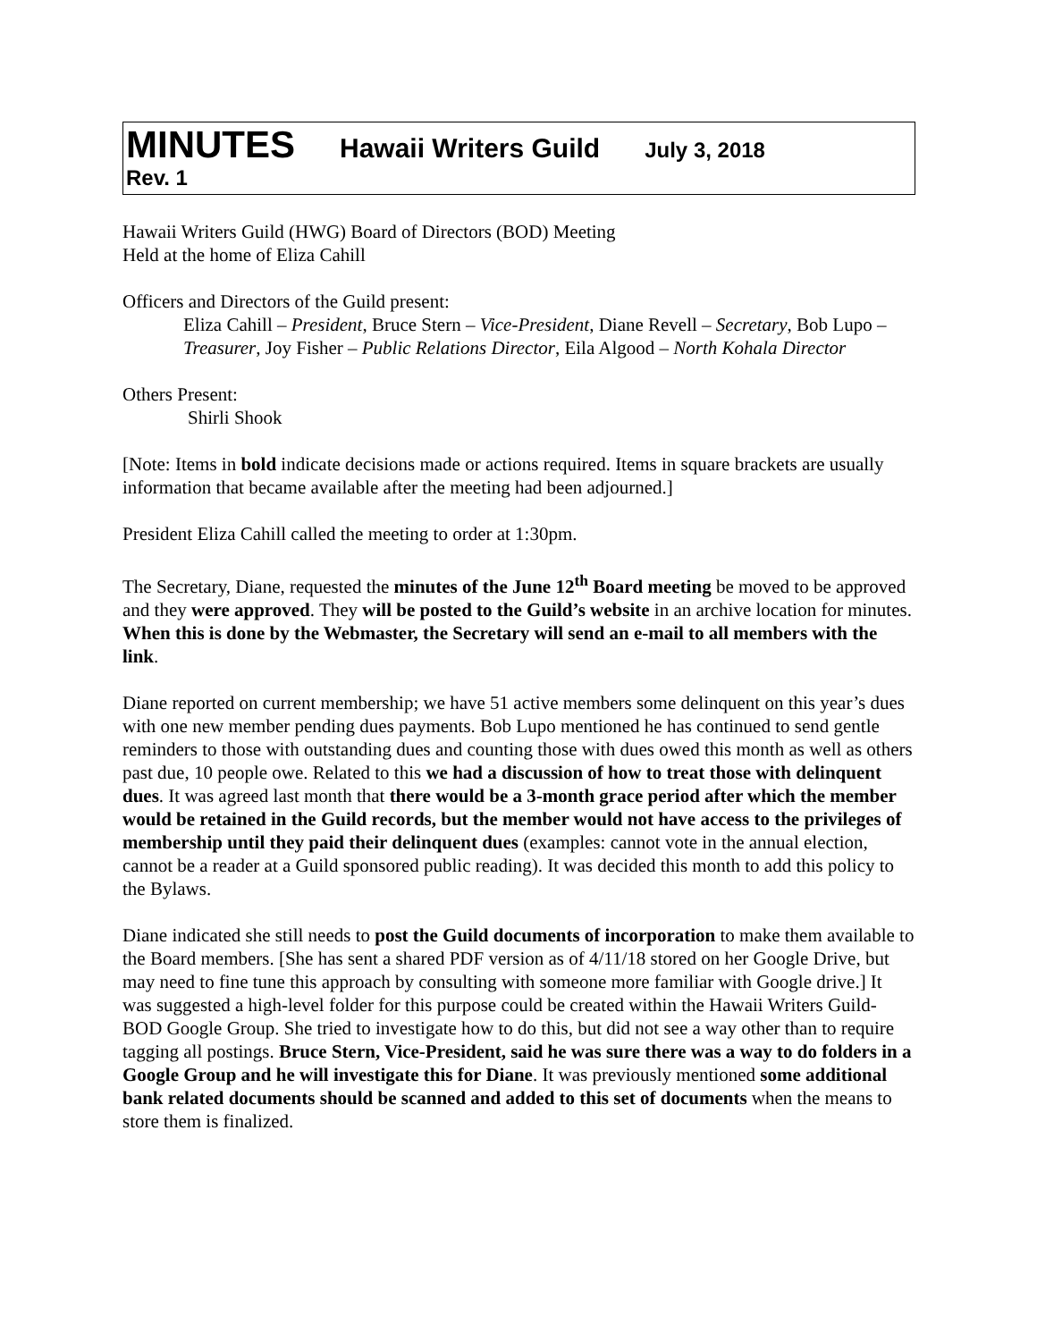MINUTES Hawaii Writers Guild July 3, 2018
Rev. 1
Hawaii Writers Guild (HWG) Board of Directors (BOD) Meeting
Held at the home of Eliza Cahill
Officers and Directors of the Guild present:
Eliza Cahill – President, Bruce Stern – Vice-President, Diane Revell – Secretary, Bob Lupo – Treasurer, Joy Fisher – Public Relations Director, Eila Algood – North Kohala Director
Others Present:
Shirli Shook
[Note: Items in bold indicate decisions made or actions required. Items in square brackets are usually information that became available after the meeting had been adjourned.]
President Eliza Cahill called the meeting to order at 1:30pm.
The Secretary, Diane, requested the minutes of the June 12<sup>th</sup> Board meeting be moved to be approved and they were approved. They will be posted to the Guild’s website in an archive location for minutes. When this is done by the Webmaster, the Secretary will send an e-mail to all members with the link.
Diane reported on current membership; we have 51 active members some delinquent on this year’s dues with one new member pending dues payments. Bob Lupo mentioned he has continued to send gentle reminders to those with outstanding dues and counting those with dues owed this month as well as others past due, 10 people owe. Related to this we had a discussion of how to treat those with delinquent dues. It was agreed last month that there would be a 3-month grace period after which the member would be retained in the Guild records, but the member would not have access to the privileges of membership until they paid their delinquent dues (examples: cannot vote in the annual election, cannot be a reader at a Guild sponsored public reading). It was decided this month to add this policy to the Bylaws.
Diane indicated she still needs to post the Guild documents of incorporation to make them available to the Board members. [She has sent a shared PDF version as of 4/11/18 stored on her Google Drive, but may need to fine tune this approach by consulting with someone more familiar with Google drive.] It was suggested a high-level folder for this purpose could be created within the Hawaii Writers Guild-BOD Google Group. She tried to investigate how to do this, but did not see a way other than to require tagging all postings. Bruce Stern, Vice-President, said he was sure there was a way to do folders in a Google Group and he will investigate this for Diane. It was previously mentioned some additional bank related documents should be scanned and added to this set of documents when the means to store them is finalized.